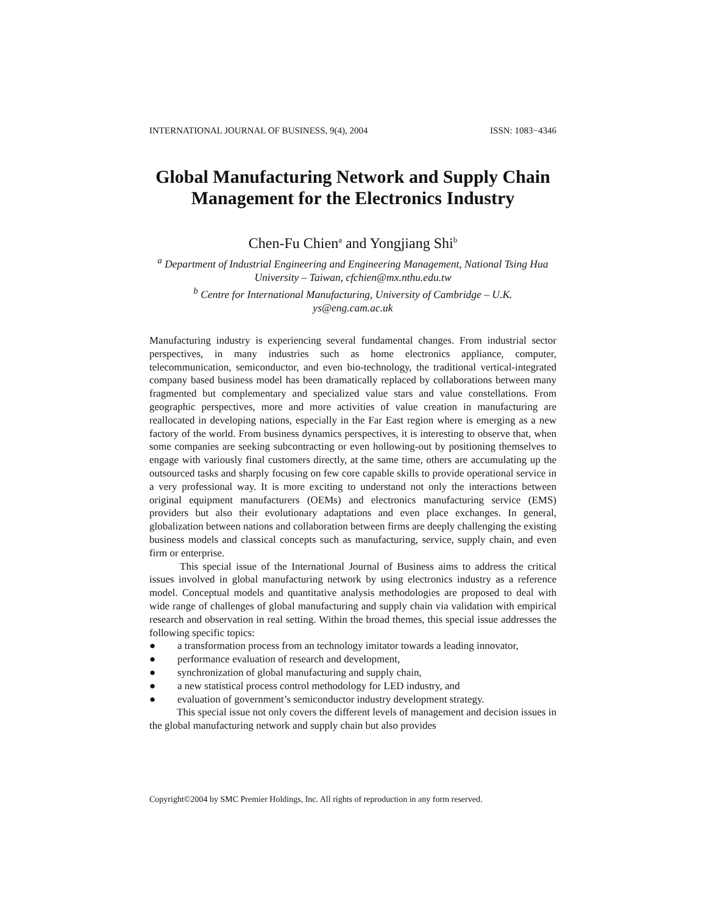INTERNATIONAL JOURNAL OF BUSINESS, 9(4), 2004 ISSN: 1083−4346
Global Manufacturing Network and Supply Chain Management for the Electronics Industry
Chen-Fu Chien<sup>a</sup> and Yongjiang Shi<sup>b</sup>
<sup>a</sup> Department of Industrial Engineering and Engineering Management, National Tsing Hua University – Taiwan, cfchien@mx.nthu.edu.tw
<sup>b</sup> Centre for International Manufacturing, University of Cambridge – U.K.
ys@eng.cam.ac.uk
Manufacturing industry is experiencing several fundamental changes. From industrial sector perspectives, in many industries such as home electronics appliance, computer, telecommunication, semiconductor, and even bio-technology, the traditional vertical-integrated company based business model has been dramatically replaced by collaborations between many fragmented but complementary and specialized value stars and value constellations. From geographic perspectives, more and more activities of value creation in manufacturing are reallocated in developing nations, especially in the Far East region where is emerging as a new factory of the world. From business dynamics perspectives, it is interesting to observe that, when some companies are seeking subcontracting or even hollowing-out by positioning themselves to engage with variously final customers directly, at the same time, others are accumulating up the outsourced tasks and sharply focusing on few core capable skills to provide operational service in a very professional way. It is more exciting to understand not only the interactions between original equipment manufacturers (OEMs) and electronics manufacturing service (EMS) providers but also their evolutionary adaptations and even place exchanges. In general, globalization between nations and collaboration between firms are deeply challenging the existing business models and classical concepts such as manufacturing, service, supply chain, and even firm or enterprise.
This special issue of the International Journal of Business aims to address the critical issues involved in global manufacturing network by using electronics industry as a reference model. Conceptual models and quantitative analysis methodologies are proposed to deal with wide range of challenges of global manufacturing and supply chain via validation with empirical research and observation in real setting. Within the broad themes, this special issue addresses the following specific topics:
● a transformation process from an technology imitator towards a leading innovator,
● performance evaluation of research and development,
● synchronization of global manufacturing and supply chain,
● a new statistical process control methodology for LED industry, and
● evaluation of government’s semiconductor industry development strategy.
This special issue not only covers the different levels of management and decision issues in the global manufacturing network and supply chain but also provides
Copyright©2004 by SMC Premier Holdings, Inc. All rights of reproduction in any form reserved.